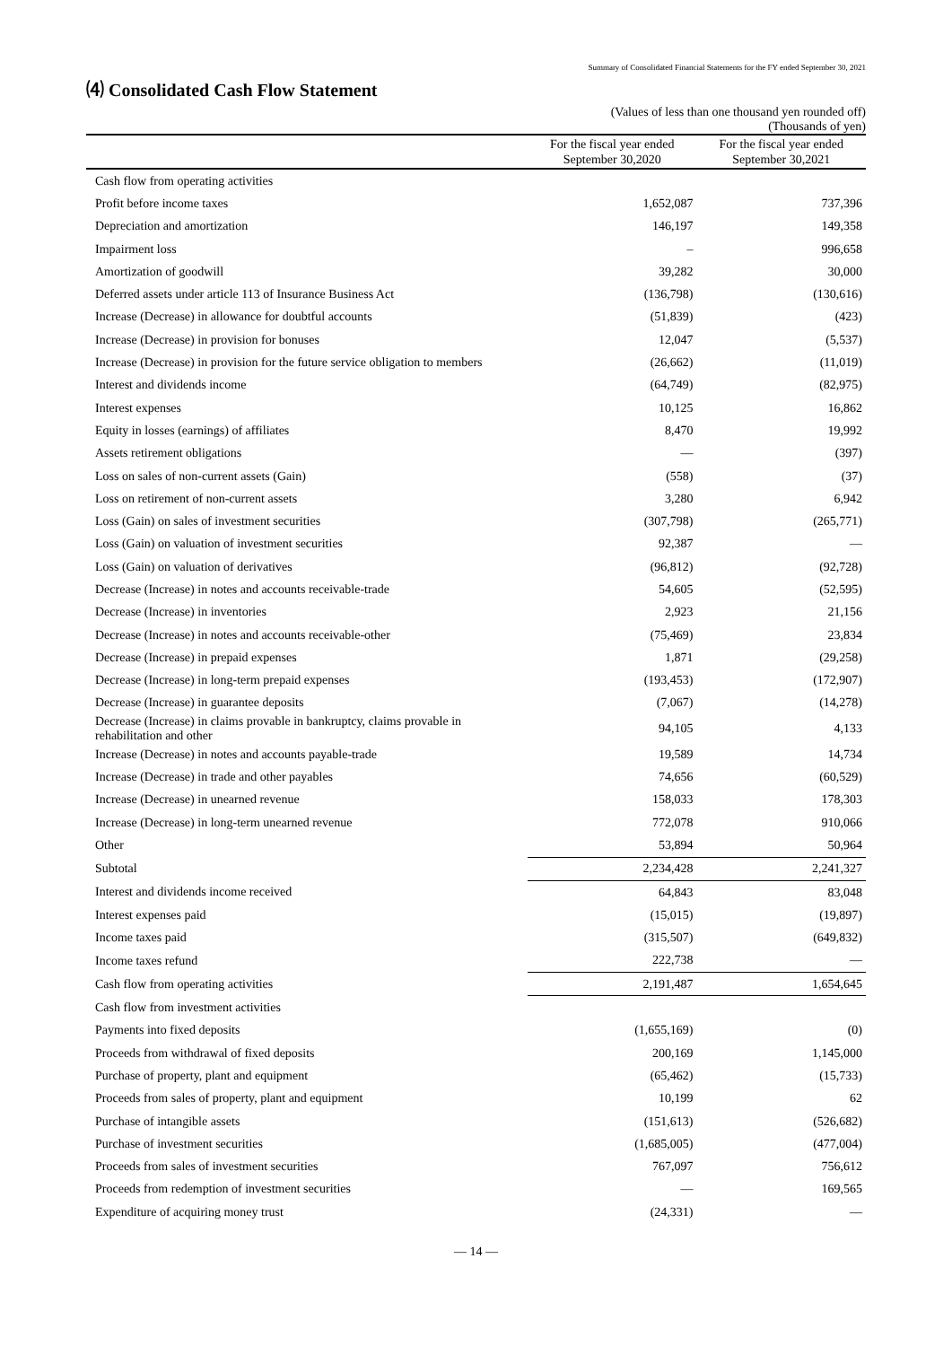Summary of Consolidated Financial Statements for the FY ended September 30, 2021
⑷ Consolidated Cash Flow Statement
(Values of less than one thousand yen rounded off)
(Thousands of yen)
| | For the fiscal year ended September 30,2020 | For the fiscal year ended September 30,2021 |
| --- | --- | --- |
| Cash flow from operating activities | | |
| Profit before income taxes | 1,652,087 | 737,396 |
| Depreciation and amortization | 146,197 | 149,358 |
| Impairment loss | – | 996,658 |
| Amortization of goodwill | 39,282 | 30,000 |
| Deferred assets under article 113 of Insurance Business Act | (136,798) | (130,616) |
| Increase (Decrease) in allowance for doubtful accounts | (51,839) | (423) |
| Increase (Decrease) in provision for bonuses | 12,047 | (5,537) |
| Increase (Decrease) in provision for the future service obligation to members | (26,662) | (11,019) |
| Interest and dividends income | (64,749) | (82,975) |
| Interest expenses | 10,125 | 16,862 |
| Equity in losses (earnings) of affiliates | 8,470 | 19,992 |
| Assets retirement obligations | — | (397) |
| Loss on sales of non-current assets (Gain) | (558) | (37) |
| Loss on retirement of non-current assets | 3,280 | 6,942 |
| Loss (Gain) on sales of investment securities | (307,798) | (265,771) |
| Loss (Gain) on valuation of investment securities | 92,387 | — |
| Loss (Gain) on valuation of derivatives | (96,812) | (92,728) |
| Decrease (Increase) in notes and accounts receivable-trade | 54,605 | (52,595) |
| Decrease (Increase) in inventories | 2,923 | 21,156 |
| Decrease (Increase) in notes and accounts receivable-other | (75,469) | 23,834 |
| Decrease (Increase) in prepaid expenses | 1,871 | (29,258) |
| Decrease (Increase) in long-term prepaid expenses | (193,453) | (172,907) |
| Decrease (Increase) in guarantee deposits | (7,067) | (14,278) |
| Decrease (Increase) in claims provable in bankruptcy, claims provable in rehabilitation and other | 94,105 | 4,133 |
| Increase (Decrease) in notes and accounts payable-trade | 19,589 | 14,734 |
| Increase (Decrease) in trade and other payables | 74,656 | (60,529) |
| Increase (Decrease) in unearned revenue | 158,033 | 178,303 |
| Increase (Decrease) in long-term unearned revenue | 772,078 | 910,066 |
| Other | 53,894 | 50,964 |
| Subtotal | 2,234,428 | 2,241,327 |
| Interest and dividends income received | 64,843 | 83,048 |
| Interest expenses paid | (15,015) | (19,897) |
| Income taxes paid | (315,507) | (649,832) |
| Income taxes refund | 222,738 | — |
| Cash flow from operating activities | 2,191,487 | 1,654,645 |
| Cash flow from investment activities | | |
| Payments into fixed deposits | (1,655,169) | (0) |
| Proceeds from withdrawal of fixed deposits | 200,169 | 1,145,000 |
| Purchase of property, plant and equipment | (65,462) | (15,733) |
| Proceeds from sales of property, plant and equipment | 10,199 | 62 |
| Purchase of intangible assets | (151,613) | (526,682) |
| Purchase of investment securities | (1,685,005) | (477,004) |
| Proceeds from sales of investment securities | 767,097 | 756,612 |
| Proceeds from redemption of investment securities | — | 169,565 |
| Expenditure of acquiring money trust | (24,331) | — |
― 14 ―